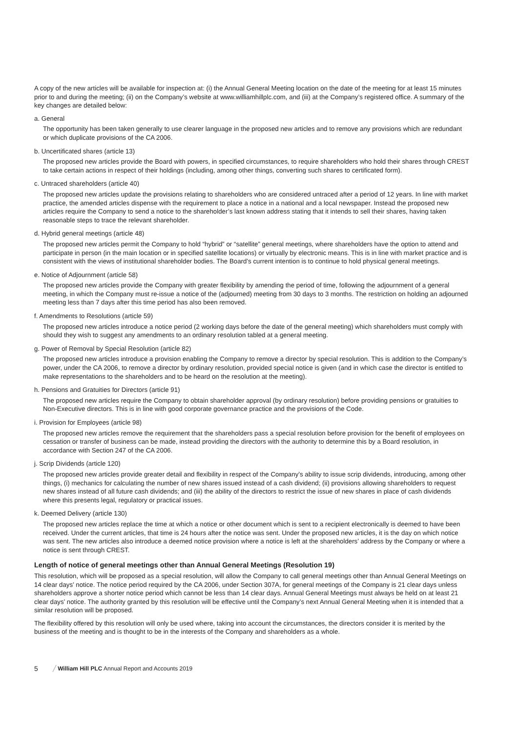A copy of the new articles will be available for inspection at: (i) the Annual General Meeting location on the date of the meeting for at least 15 minutes prior to and during the meeting; (ii) on the Company’s website at www.williamhillplc.com, and (iii) at the Company’s registered office. A summary of the key changes are detailed below:
a. General
The opportunity has been taken generally to use clearer language in the proposed new articles and to remove any provisions which are redundant or which duplicate provisions of the CA 2006.
b. Uncertificated shares (article 13)
The proposed new articles provide the Board with powers, in specified circumstances, to require shareholders who hold their shares through CREST to take certain actions in respect of their holdings (including, among other things, converting such shares to certificated form).
c. Untraced shareholders (article 40)
The proposed new articles update the provisions relating to shareholders who are considered untraced after a period of 12 years. In line with market practice, the amended articles dispense with the requirement to place a notice in a national and a local newspaper. Instead the proposed new articles require the Company to send a notice to the shareholder’s last known address stating that it intends to sell their shares, having taken reasonable steps to trace the relevant shareholder.
d. Hybrid general meetings (article 48)
The proposed new articles permit the Company to hold “hybrid” or “satellite” general meetings, where shareholders have the option to attend and participate in person (in the main location or in specified satellite locations) or virtually by electronic means. This is in line with market practice and is consistent with the views of institutional shareholder bodies. The Board’s current intention is to continue to hold physical general meetings.
e. Notice of Adjournment (article 58)
The proposed new articles provide the Company with greater flexibility by amending the period of time, following the adjournment of a general meeting, in which the Company must re-issue a notice of the (adjourned) meeting from 30 days to 3 months. The restriction on holding an adjourned meeting less than 7 days after this time period has also been removed.
f. Amendments to Resolutions (article 59)
The proposed new articles introduce a notice period (2 working days before the date of the general meeting) which shareholders must comply with should they wish to suggest any amendments to an ordinary resolution tabled at a general meeting.
g. Power of Removal by Special Resolution (article 82)
The proposed new articles introduce a provision enabling the Company to remove a director by special resolution. This is addition to the Company’s power, under the CA 2006, to remove a director by ordinary resolution, provided special notice is given (and in which case the director is entitled to make representations to the shareholders and to be heard on the resolution at the meeting).
h. Pensions and Gratuities for Directors (article 91)
The proposed new articles require the Company to obtain shareholder approval (by ordinary resolution) before providing pensions or gratuities to Non-Executive directors. This is in line with good corporate governance practice and the provisions of the Code.
i. Provision for Employees (article 98)
The proposed new articles remove the requirement that the shareholders pass a special resolution before provision for the benefit of employees on cessation or transfer of business can be made, instead providing the directors with the authority to determine this by a Board resolution, in accordance with Section 247 of the CA 2006.
j. Scrip Dividends (article 120)
The proposed new articles provide greater detail and flexibility in respect of the Company’s ability to issue scrip dividends, introducing, among other things, (i) mechanics for calculating the number of new shares issued instead of a cash dividend; (ii) provisions allowing shareholders to request new shares instead of all future cash dividends; and (iii) the ability of the directors to restrict the issue of new shares in place of cash dividends where this presents legal, regulatory or practical issues.
k. Deemed Delivery (article 130)
The proposed new articles replace the time at which a notice or other document which is sent to a recipient electronically is deemed to have been received. Under the current articles, that time is 24 hours after the notice was sent. Under the proposed new articles, it is the day on which notice was sent. The new articles also introduce a deemed notice provision where a notice is left at the shareholders’ address by the Company or where a notice is sent through CREST.
Length of notice of general meetings other than Annual General Meetings (Resolution 19)
This resolution, which will be proposed as a special resolution, will allow the Company to call general meetings other than Annual General Meetings on 14 clear days’ notice. The notice period required by the CA 2006, under Section 307A, for general meetings of the Company is 21 clear days unless shareholders approve a shorter notice period which cannot be less than 14 clear days. Annual General Meetings must always be held on at least 21 clear days’ notice. The authority granted by this resolution will be effective until the Company’s next Annual General Meeting when it is intended that a similar resolution will be proposed.
The flexibility offered by this resolution will only be used where, taking into account the circumstances, the directors consider it is merited by the business of the meeting and is thought to be in the interests of the Company and shareholders as a whole.
5 ╱ William Hill PLC Annual Report and Accounts 2019